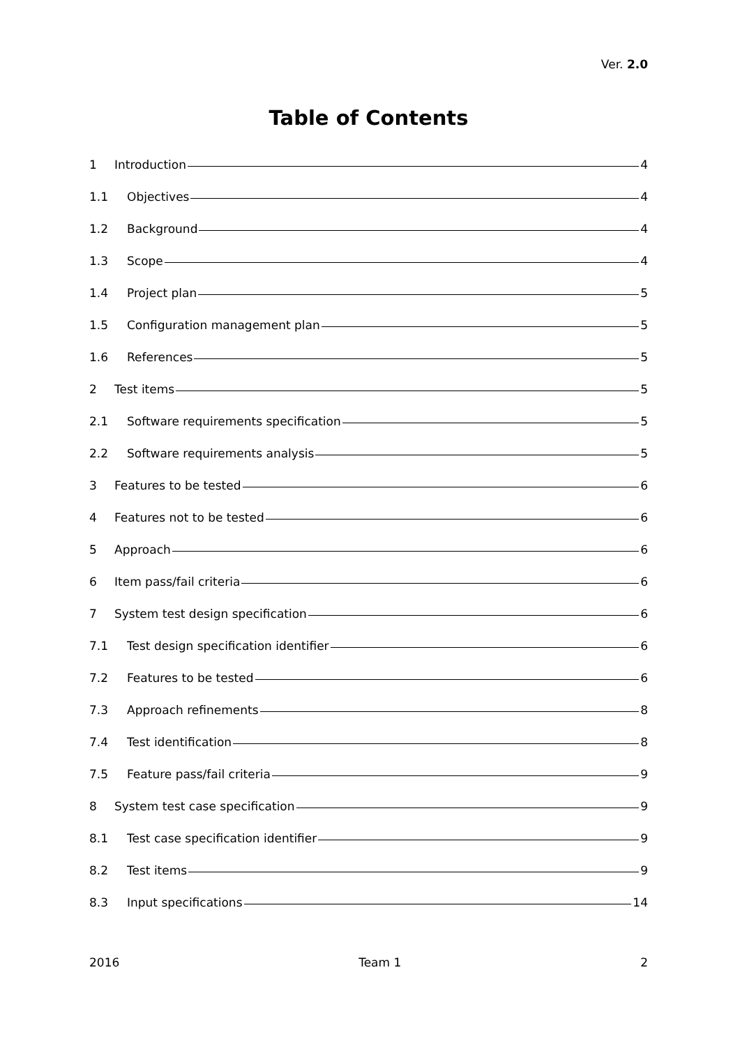Ver. 2.0
Table of Contents
1 Introduction 4
1.1 Objectives 4
1.2 Background 4
1.3 Scope 4
1.4 Project plan 5
1.5 Configuration management plan 5
1.6 References 5
2 Test items 5
2.1 Software requirements specification 5
2.2 Software requirements analysis 5
3 Features to be tested 6
4 Features not to be tested 6
5 Approach 6
6 Item pass/fail criteria 6
7 System test design specification 6
7.1 Test design specification identifier 6
7.2 Features to be tested 6
7.3 Approach refinements 8
7.4 Test identification 8
7.5 Feature pass/fail criteria 9
8 System test case specification 9
8.1 Test case specification identifier 9
8.2 Test items 9
8.3 Input specifications 14
2016 Team 1 2